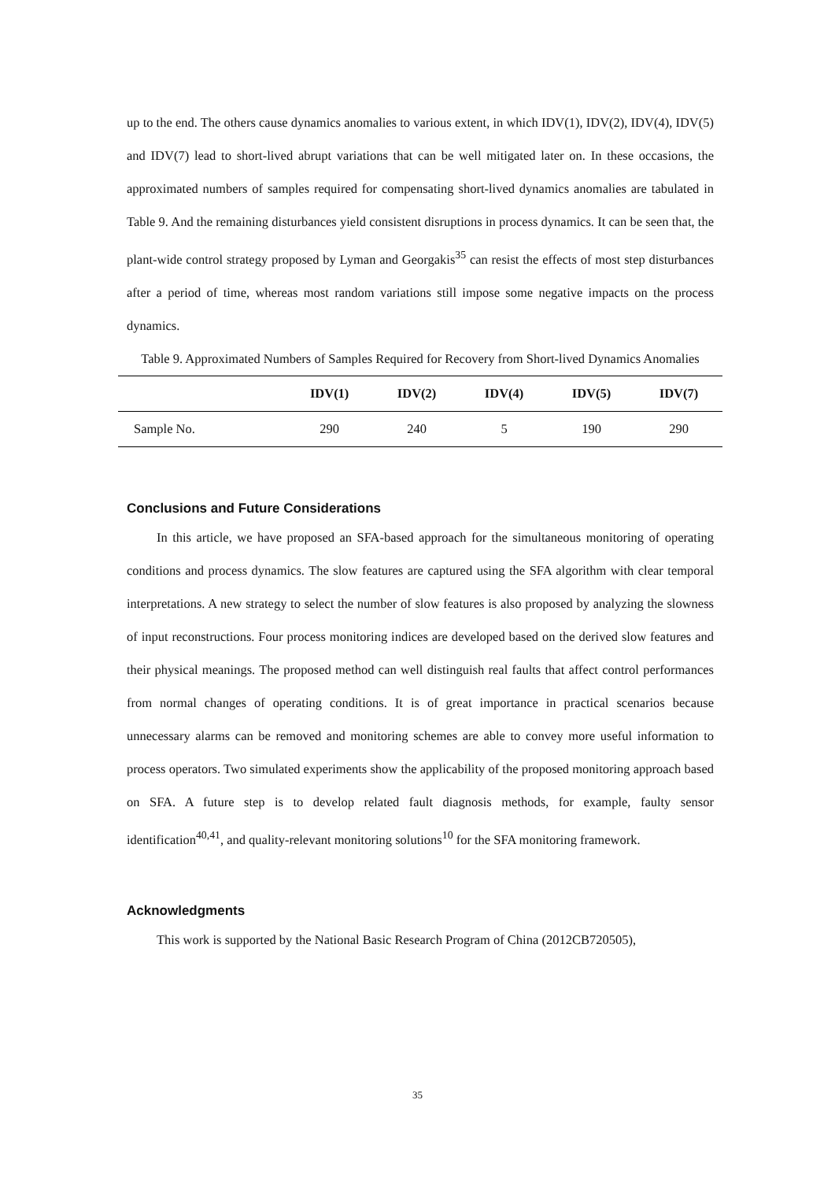up to the end. The others cause dynamics anomalies to various extent, in which IDV(1), IDV(2), IDV(4), IDV(5) and IDV(7) lead to short-lived abrupt variations that can be well mitigated later on. In these occasions, the approximated numbers of samples required for compensating short-lived dynamics anomalies are tabulated in Table 9. And the remaining disturbances yield consistent disruptions in process dynamics. It can be seen that, the plant-wide control strategy proposed by Lyman and Georgakis<sup>35</sup> can resist the effects of most step disturbances after a period of time, whereas most random variations still impose some negative impacts on the process dynamics.
Table 9. Approximated Numbers of Samples Required for Recovery from Short-lived Dynamics Anomalies
| | IDV(1) | IDV(2) | IDV(4) | IDV(5) | IDV(7) |
| --- | --- | --- | --- | --- | --- |
| Sample No. | 290 | 240 | 5 | 190 | 290 |
Conclusions and Future Considerations
In this article, we have proposed an SFA-based approach for the simultaneous monitoring of operating conditions and process dynamics. The slow features are captured using the SFA algorithm with clear temporal interpretations. A new strategy to select the number of slow features is also proposed by analyzing the slowness of input reconstructions. Four process monitoring indices are developed based on the derived slow features and their physical meanings. The proposed method can well distinguish real faults that affect control performances from normal changes of operating conditions. It is of great importance in practical scenarios because unnecessary alarms can be removed and monitoring schemes are able to convey more useful information to process operators. Two simulated experiments show the applicability of the proposed monitoring approach based on SFA. A future step is to develop related fault diagnosis methods, for example, faulty sensor identification<sup>40,41</sup>, and quality-relevant monitoring solutions<sup>10</sup> for the SFA monitoring framework.
Acknowledgments
This work is supported by the National Basic Research Program of China (2012CB720505),
35